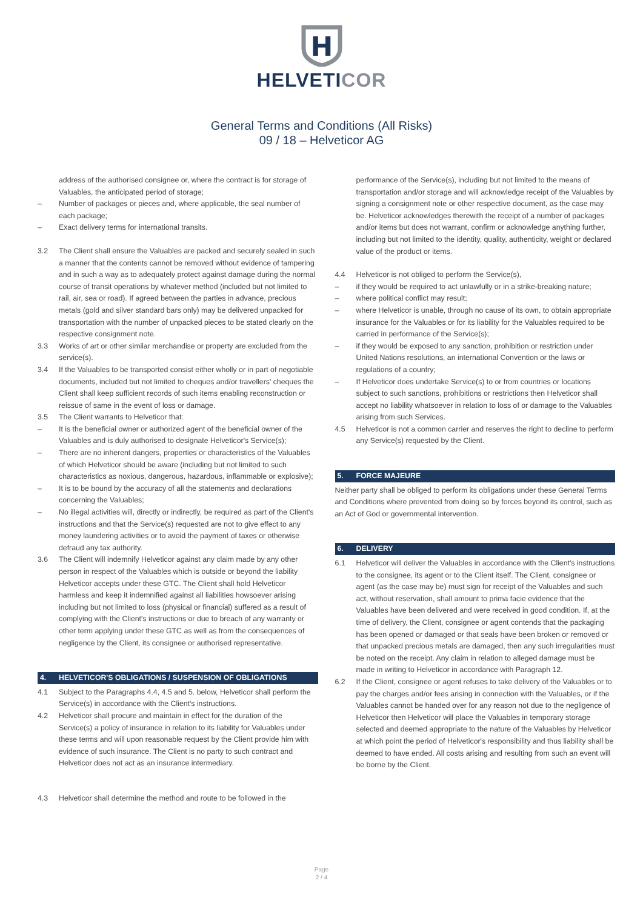H
HELVETICOR
General Terms and Conditions (All Risks)
09 / 18 – Helveticor AG
address of the authorised consignee or, where the contract is for storage of Valuables, the anticipated period of storage;
– Number of packages or pieces and, where applicable, the seal number of each package;
– Exact delivery terms for international transits.
3.2 The Client shall ensure the Valuables are packed and securely sealed in such a manner that the contents cannot be removed without evidence of tampering and in such a way as to adequately protect against damage during the normal course of transit operations by whatever method (included but not limited to rail, air, sea or road). If agreed between the parties in advance, precious metals (gold and silver standard bars only) may be delivered unpacked for transportation with the number of unpacked pieces to be stated clearly on the respective consignment note.
3.3 Works of art or other similar merchandise or property are excluded from the service(s).
3.4 If the Valuables to be transported consist either wholly or in part of negotiable documents, included but not limited to cheques and/or travellers' cheques the Client shall keep sufficient records of such items enabling reconstruction or reissue of same in the event of loss or damage.
3.5 The Client warrants to Helveticor that:
– It is the beneficial owner or authorized agent of the beneficial owner of the Valuables and is duly authorised to designate Helveticor's Service(s);
– There are no inherent dangers, properties or characteristics of the Valuables of which Helveticor should be aware (including but not limited to such characteristics as noxious, dangerous, hazardous, inflammable or explosive);
– It is to be bound by the accuracy of all the statements and declarations concerning the Valuables;
– No illegal activities will, directly or indirectly, be required as part of the Client's instructions and that the Service(s) requested are not to give effect to any money laundering activities or to avoid the payment of taxes or otherwise defraud any tax authority.
3.6 The Client will indemnify Helveticor against any claim made by any other person in respect of the Valuables which is outside or beyond the liability Helveticor accepts under these GTC. The Client shall hold Helveticor harmless and keep it indemnified against all liabilities howsoever arising including but not limited to loss (physical or financial) suffered as a result of complying with the Client's instructions or due to breach of any warranty or other term applying under these GTC as well as from the consequences of negligence by the Client, its consignee or authorised representative.
4. HELVETICOR'S OBLIGATIONS / SUSPENSION OF OBLIGATIONS
4.1 Subject to the Paragraphs 4.4, 4.5 and 5. below, Helveticor shall perform the Service(s) in accordance with the Client's instructions.
4.2 Helveticor shall procure and maintain in effect for the duration of the Service(s) a policy of insurance in relation to its liability for Valuables under these terms and will upon reasonable request by the Client provide him with evidence of such insurance. The Client is no party to such contract and Helveticor does not act as an insurance intermediary.
4.3 Helveticor shall determine the method and route to be followed in the
performance of the Service(s), including but not limited to the means of transportation and/or storage and will acknowledge receipt of the Valuables by signing a consignment note or other respective document, as the case may be. Helveticor acknowledges therewith the receipt of a number of packages and/or items but does not warrant, confirm or acknowledge anything further, including but not limited to the identity, quality, authenticity, weight or declared value of the product or items.
4.4 Helveticor is not obliged to perform the Service(s),
– if they would be required to act unlawfully or in a strike-breaking nature;
– where political conflict may result;
– where Helveticor is unable, through no cause of its own, to obtain appropriate insurance for the Valuables or for its liability for the Valuables required to be carried in performance of the Service(s);
– if they would be exposed to any sanction, prohibition or restriction under United Nations resolutions, an international Convention or the laws or regulations of a country;
– If Helveticor does undertake Service(s) to or from countries or locations subject to such sanctions, prohibitions or restrictions then Helveticor shall accept no liability whatsoever in relation to loss of or damage to the Valuables arising from such Services.
4.5 Helveticor is not a common carrier and reserves the right to decline to perform any Service(s) requested by the Client.
5. FORCE MAJEURE
Neither party shall be obliged to perform its obligations under these General Terms and Conditions where prevented from doing so by forces beyond its control, such as an Act of God or governmental intervention.
6. DELIVERY
6.1 Helveticor will deliver the Valuables in accordance with the Client's instructions to the consignee, its agent or to the Client itself. The Client, consignee or agent (as the case may be) must sign for receipt of the Valuables and such act, without reservation, shall amount to prima facie evidence that the Valuables have been delivered and were received in good condition. If, at the time of delivery, the Client, consignee or agent contends that the packaging has been opened or damaged or that seals have been broken or removed or that unpacked precious metals are damaged, then any such irregularities must be noted on the receipt. Any claim in relation to alleged damage must be made in writing to Helveticor in accordance with Paragraph 12.
6.2 If the Client, consignee or agent refuses to take delivery of the Valuables or to pay the charges and/or fees arising in connection with the Valuables, or if the Valuables cannot be handed over for any reason not due to the negligence of Helveticor then Helveticor will place the Valuables in temporary storage selected and deemed appropriate to the nature of the Valuables by Helveticor at which point the period of Helveticor's responsibility and thus liability shall be deemed to have ended. All costs arising and resulting from such an event will be borne by the Client.
Page
2 / 4